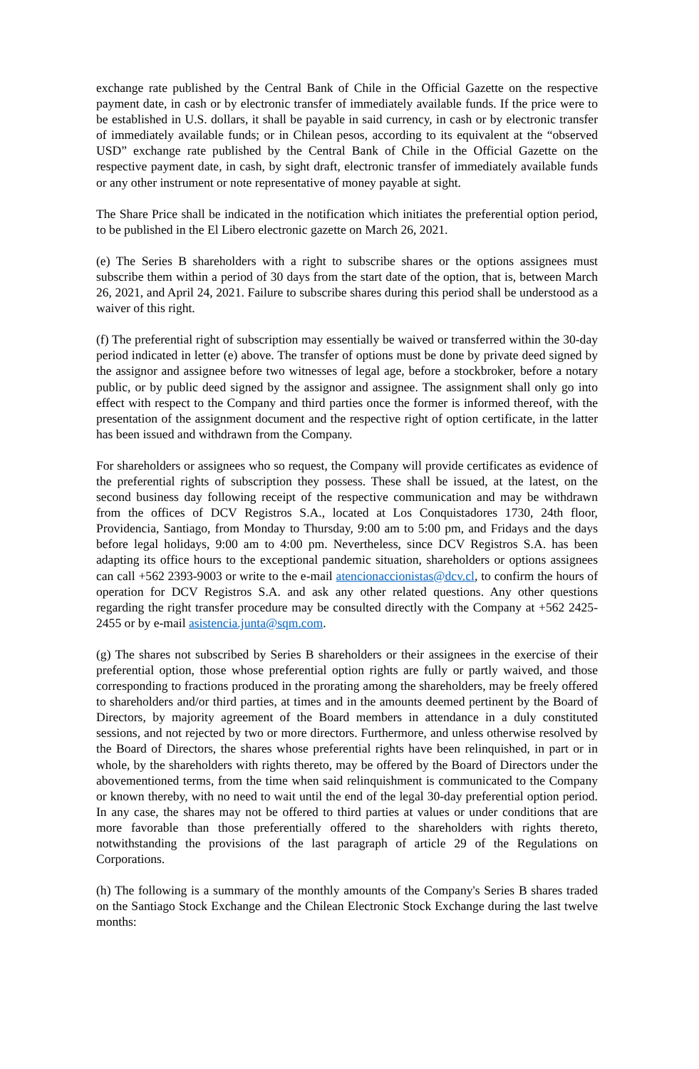exchange rate published by the Central Bank of Chile in the Official Gazette on the respective payment date, in cash or by electronic transfer of immediately available funds. If the price were to be established in U.S. dollars, it shall be payable in said currency, in cash or by electronic transfer of immediately available funds; or in Chilean pesos, according to its equivalent at the “observed USD” exchange rate published by the Central Bank of Chile in the Official Gazette on the respective payment date, in cash, by sight draft, electronic transfer of immediately available funds or any other instrument or note representative of money payable at sight.
The Share Price shall be indicated in the notification which initiates the preferential option period, to be published in the El Libero electronic gazette on March 26, 2021.
(e) The Series B shareholders with a right to subscribe shares or the options assignees must subscribe them within a period of 30 days from the start date of the option, that is, between March 26, 2021, and April 24, 2021. Failure to subscribe shares during this period shall be understood as a waiver of this right.
(f) The preferential right of subscription may essentially be waived or transferred within the 30-day period indicated in letter (e) above. The transfer of options must be done by private deed signed by the assignor and assignee before two witnesses of legal age, before a stockbroker, before a notary public, or by public deed signed by the assignor and assignee. The assignment shall only go into effect with respect to the Company and third parties once the former is informed thereof, with the presentation of the assignment document and the respective right of option certificate, in the latter has been issued and withdrawn from the Company.
For shareholders or assignees who so request, the Company will provide certificates as evidence of the preferential rights of subscription they possess. These shall be issued, at the latest, on the second business day following receipt of the respective communication and may be withdrawn from the offices of DCV Registros S.A., located at Los Conquistadores 1730, 24th floor, Providencia, Santiago, from Monday to Thursday, 9:00 am to 5:00 pm, and Fridays and the days before legal holidays, 9:00 am to 4:00 pm. Nevertheless, since DCV Registros S.A. has been adapting its office hours to the exceptional pandemic situation, shareholders or options assignees can call +562 2393-9003 or write to the e-mail atencionaccionistas@dcv.cl, to confirm the hours of operation for DCV Registros S.A. and ask any other related questions. Any other questions regarding the right transfer procedure may be consulted directly with the Company at +562 2425-2455 or by e-mail asistencia.junta@sqm.com.
(g) The shares not subscribed by Series B shareholders or their assignees in the exercise of their preferential option, those whose preferential option rights are fully or partly waived, and those corresponding to fractions produced in the prorating among the shareholders, may be freely offered to shareholders and/or third parties, at times and in the amounts deemed pertinent by the Board of Directors, by majority agreement of the Board members in attendance in a duly constituted sessions, and not rejected by two or more directors. Furthermore, and unless otherwise resolved by the Board of Directors, the shares whose preferential rights have been relinquished, in part or in whole, by the shareholders with rights thereto, may be offered by the Board of Directors under the abovementioned terms, from the time when said relinquishment is communicated to the Company or known thereby, with no need to wait until the end of the legal 30-day preferential option period. In any case, the shares may not be offered to third parties at values or under conditions that are more favorable than those preferentially offered to the shareholders with rights thereto, notwithstanding the provisions of the last paragraph of article 29 of the Regulations on Corporations.
(h) The following is a summary of the monthly amounts of the Company's Series B shares traded on the Santiago Stock Exchange and the Chilean Electronic Stock Exchange during the last twelve months: